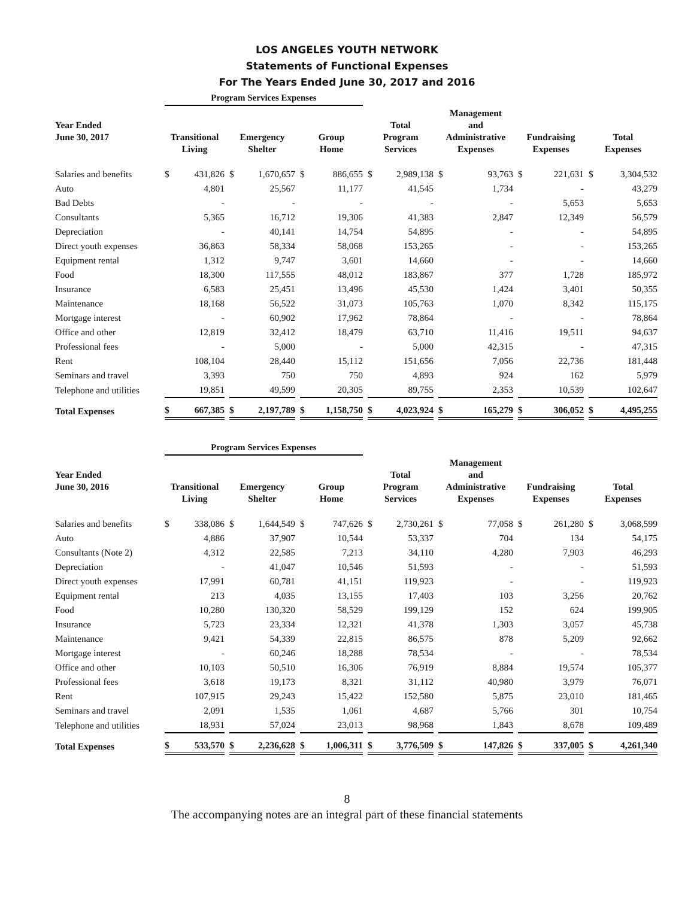LOS ANGELES YOUTH NETWORK
Statements of Functional Expenses
For The Years Ended June 30, 2017 and 2016
| | Program Services Expenses | | | | | | |
| --- | --- | --- | --- | --- | --- | --- | --- |
| Year Ended June 30, 2017 | Transitional Living | Emergency Shelter | Group Home | Total Program Services | Management and Administrative Expenses | Fundraising Expenses | Total Expenses |
| Salaries and benefits | $ 431,826 | $ 1,670,657 | $ 886,655 | $ 2,989,138 | $ 93,763 | $ 221,631 | $ 3,304,532 |
| Auto | 4,801 | 25,567 | 11,177 | 41,545 | 1,734 | - | 43,279 |
| Bad Debts | - | - | - | - | - | 5,653 | 5,653 |
| Consultants | 5,365 | 16,712 | 19,306 | 41,383 | 2,847 | 12,349 | 56,579 |
| Depreciation | - | 40,141 | 14,754 | 54,895 | - | - | 54,895 |
| Direct youth expenses | 36,863 | 58,334 | 58,068 | 153,265 | - | - | 153,265 |
| Equipment rental | 1,312 | 9,747 | 3,601 | 14,660 | - | - | 14,660 |
| Food | 18,300 | 117,555 | 48,012 | 183,867 | 377 | 1,728 | 185,972 |
| Insurance | 6,583 | 25,451 | 13,496 | 45,530 | 1,424 | 3,401 | 50,355 |
| Maintenance | 18,168 | 56,522 | 31,073 | 105,763 | 1,070 | 8,342 | 115,175 |
| Mortgage interest | - | 60,902 | 17,962 | 78,864 | - | - | 78,864 |
| Office and other | 12,819 | 32,412 | 18,479 | 63,710 | 11,416 | 19,511 | 94,637 |
| Professional fees | - | 5,000 | - | 5,000 | 42,315 | - | 47,315 |
| Rent | 108,104 | 28,440 | 15,112 | 151,656 | 7,056 | 22,736 | 181,448 |
| Seminars and travel | 3,393 | 750 | 750 | 4,893 | 924 | 162 | 5,979 |
| Telephone and utilities | 19,851 | 49,599 | 20,305 | 89,755 | 2,353 | 10,539 | 102,647 |
| Total Expenses | $ 667,385 | $ 2,197,789 | $ 1,158,750 | $ 4,023,924 | $ 165,279 | $ 306,052 | $ 4,495,255 |
| | Program Services Expenses | | | | | | |
| --- | --- | --- | --- | --- | --- | --- | --- |
| Year Ended June 30, 2016 | Transitional Living | Emergency Shelter | Group Home | Total Program Services | Management and Administrative Expenses | Fundraising Expenses | Total Expenses |
| Salaries and benefits | $ 338,086 | $ 1,644,549 | $ 747,626 | $ 2,730,261 | $ 77,058 | $ 261,280 | $ 3,068,599 |
| Auto | 4,886 | 37,907 | 10,544 | 53,337 | 704 | 134 | 54,175 |
| Consultants (Note 2) | 4,312 | 22,585 | 7,213 | 34,110 | 4,280 | 7,903 | 46,293 |
| Depreciation | - | 41,047 | 10,546 | 51,593 | - | - | 51,593 |
| Direct youth expenses | 17,991 | 60,781 | 41,151 | 119,923 | - | - | 119,923 |
| Equipment rental | 213 | 4,035 | 13,155 | 17,403 | 103 | 3,256 | 20,762 |
| Food | 10,280 | 130,320 | 58,529 | 199,129 | 152 | 624 | 199,905 |
| Insurance | 5,723 | 23,334 | 12,321 | 41,378 | 1,303 | 3,057 | 45,738 |
| Maintenance | 9,421 | 54,339 | 22,815 | 86,575 | 878 | 5,209 | 92,662 |
| Mortgage interest | - | 60,246 | 18,288 | 78,534 | - | - | 78,534 |
| Office and other | 10,103 | 50,510 | 16,306 | 76,919 | 8,884 | 19,574 | 105,377 |
| Professional fees | 3,618 | 19,173 | 8,321 | 31,112 | 40,980 | 3,979 | 76,071 |
| Rent | 107,915 | 29,243 | 15,422 | 152,580 | 5,875 | 23,010 | 181,465 |
| Seminars and travel | 2,091 | 1,535 | 1,061 | 4,687 | 5,766 | 301 | 10,754 |
| Telephone and utilities | 18,931 | 57,024 | 23,013 | 98,968 | 1,843 | 8,678 | 109,489 |
| Total Expenses | $ 533,570 | $ 2,236,628 | $ 1,006,311 | $ 3,776,509 | $ 147,826 | $ 337,005 | $ 4,261,340 |
8
The accompanying notes are an integral part of these financial statements